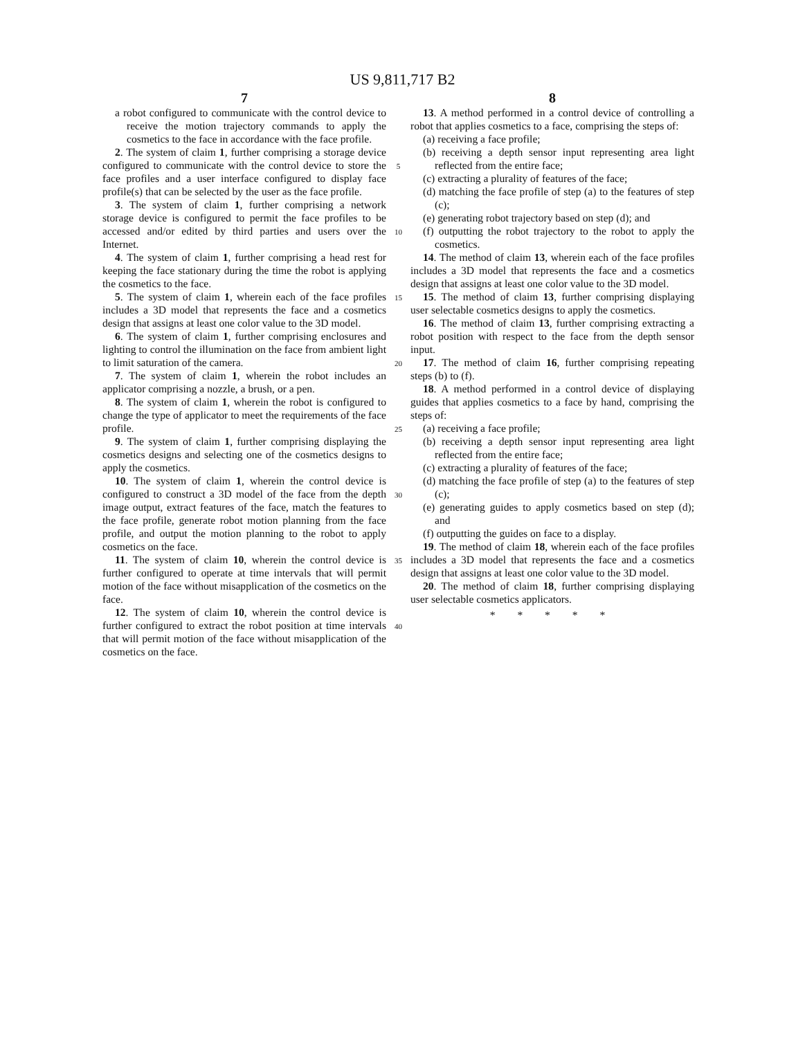US 9,811,717 B2
7
a robot configured to communicate with the control device to receive the motion trajectory commands to apply the cosmetics to the face in accordance with the face profile.
2. The system of claim 1, further comprising a storage device configured to communicate with the control device to store the face profiles and a user interface configured to display face profile(s) that can be selected by the user as the face profile.
3. The system of claim 1, further comprising a network storage device is configured to permit the face profiles to be accessed and/or edited by third parties and users over the Internet.
4. The system of claim 1, further comprising a head rest for keeping the face stationary during the time the robot is applying the cosmetics to the face.
5. The system of claim 1, wherein each of the face profiles includes a 3D model that represents the face and a cosmetics design that assigns at least one color value to the 3D model.
6. The system of claim 1, further comprising enclosures and lighting to control the illumination on the face from ambient light to limit saturation of the camera.
7. The system of claim 1, wherein the robot includes an applicator comprising a nozzle, a brush, or a pen.
8. The system of claim 1, wherein the robot is configured to change the type of applicator to meet the requirements of the face profile.
9. The system of claim 1, further comprising displaying the cosmetics designs and selecting one of the cosmetics designs to apply the cosmetics.
10. The system of claim 1, wherein the control device is configured to construct a 3D model of the face from the depth image output, extract features of the face, match the features to the face profile, generate robot motion planning from the face profile, and output the motion planning to the robot to apply cosmetics on the face.
11. The system of claim 10, wherein the control device is further configured to operate at time intervals that will permit motion of the face without misapplication of the cosmetics on the face.
12. The system of claim 10, wherein the control device is further configured to extract the robot position at time intervals that will permit motion of the face without misapplication of the cosmetics on the face.
5
10
15
20
25
30
35
40
8
13. A method performed in a control device of controlling a robot that applies cosmetics to a face, comprising the steps of:
(a) receiving a face profile;
(b) receiving a depth sensor input representing area light reflected from the entire face;
(c) extracting a plurality of features of the face;
(d) matching the face profile of step (a) to the features of step (c);
(e) generating robot trajectory based on step (d); and
(f) outputting the robot trajectory to the robot to apply the cosmetics.
14. The method of claim 13, wherein each of the face profiles includes a 3D model that represents the face and a cosmetics design that assigns at least one color value to the 3D model.
15. The method of claim 13, further comprising displaying user selectable cosmetics designs to apply the cosmetics.
16. The method of claim 13, further comprising extracting a robot position with respect to the face from the depth sensor input.
17. The method of claim 16, further comprising repeating steps (b) to (f).
18. A method performed in a control device of displaying guides that applies cosmetics to a face by hand, comprising the steps of:
(a) receiving a face profile;
(b) receiving a depth sensor input representing area light reflected from the entire face;
(c) extracting a plurality of features of the face;
(d) matching the face profile of step (a) to the features of step (c);
(e) generating guides to apply cosmetics based on step (d); and
(f) outputting the guides on face to a display.
19. The method of claim 18, wherein each of the face profiles includes a 3D model that represents the face and a cosmetics design that assigns at least one color value to the 3D model.
20. The method of claim 18, further comprising displaying user selectable cosmetics applicators.
* * * * *